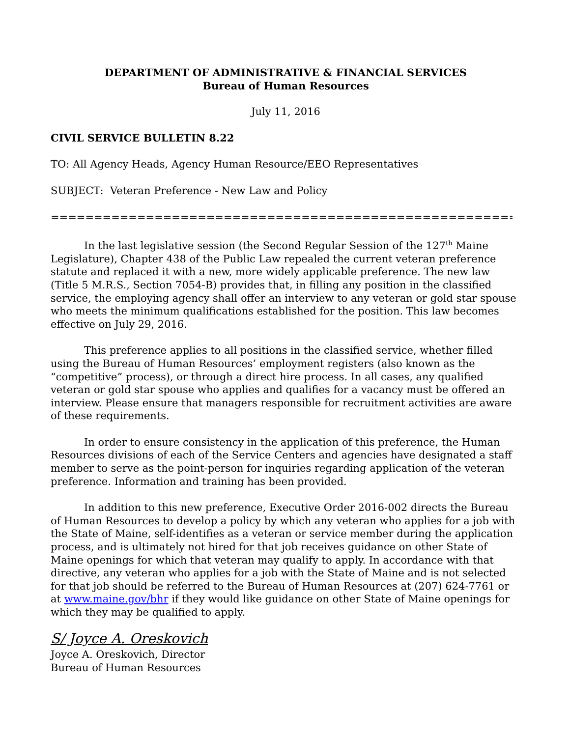DEPARTMENT OF ADMINISTRATIVE & FINANCIAL SERVICES
Bureau of Human Resources
July 11, 2016
CIVIL SERVICE BULLETIN 8.22
TO: All Agency Heads, Agency Human Resource/EEO Representatives
SUBJECT: Veteran Preference - New Law and Policy
====================================================================
In the last legislative session (the Second Regular Session of the 127<sup>th</sup> Maine Legislature), Chapter 438 of the Public Law repealed the current veteran preference statute and replaced it with a new, more widely applicable preference. The new law (Title 5 M.R.S., Section 7054-B) provides that, in filling any position in the classified service, the employing agency shall offer an interview to any veteran or gold star spouse who meets the minimum qualifications established for the position. This law becomes effective on July 29, 2016.
This preference applies to all positions in the classified service, whether filled using the Bureau of Human Resources’ employment registers (also known as the “competitive” process), or through a direct hire process. In all cases, any qualified veteran or gold star spouse who applies and qualifies for a vacancy must be offered an interview. Please ensure that managers responsible for recruitment activities are aware of these requirements.
In order to ensure consistency in the application of this preference, the Human Resources divisions of each of the Service Centers and agencies have designated a staff member to serve as the point-person for inquiries regarding application of the veteran preference. Information and training has been provided.
In addition to this new preference, Executive Order 2016-002 directs the Bureau of Human Resources to develop a policy by which any veteran who applies for a job with the State of Maine, self-identifies as a veteran or service member during the application process, and is ultimately not hired for that job receives guidance on other State of Maine openings for which that veteran may qualify to apply. In accordance with that directive, any veteran who applies for a job with the State of Maine and is not selected for that job should be referred to the Bureau of Human Resources at (207) 624-7761 or at www.maine.gov/bhr if they would like guidance on other State of Maine openings for which they may be qualified to apply.
S/ Joyce A. Oreskovich
Joyce A. Oreskovich, Director
Bureau of Human Resources